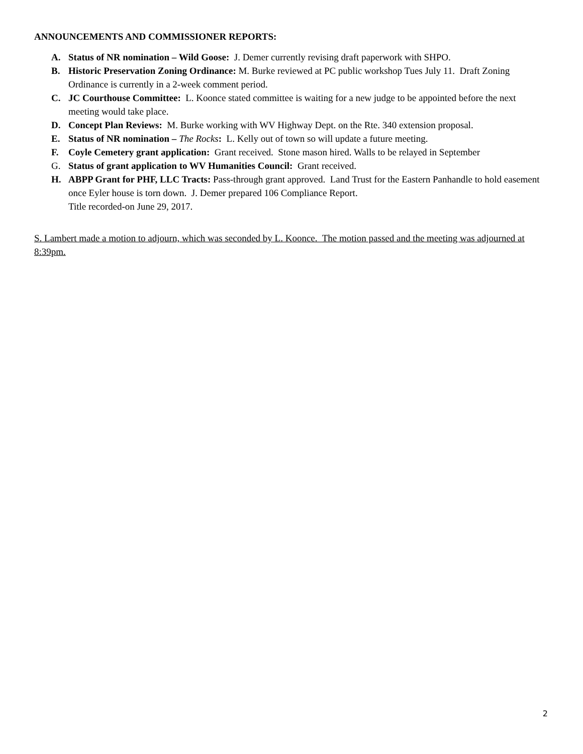ANNOUNCEMENTS AND COMMISSIONER REPORTS:
A. Status of NR nomination – Wild Goose: J. Demer currently revising draft paperwork with SHPO.
B. Historic Preservation Zoning Ordinance: M. Burke reviewed at PC public workshop Tues July 11. Draft Zoning Ordinance is currently in a 2-week comment period.
C. JC Courthouse Committee: L. Koonce stated committee is waiting for a new judge to be appointed before the next meeting would take place.
D. Concept Plan Reviews: M. Burke working with WV Highway Dept. on the Rte. 340 extension proposal.
E. Status of NR nomination – The Rocks: L. Kelly out of town so will update a future meeting.
F. Coyle Cemetery grant application: Grant received. Stone mason hired. Walls to be relayed in September
G. Status of grant application to WV Humanities Council: Grant received.
H. ABPP Grant for PHF, LLC Tracts: Pass-through grant approved. Land Trust for the Eastern Panhandle to hold easement once Eyler house is torn down. J. Demer prepared 106 Compliance Report.
Title recorded-on June 29, 2017.
S. Lambert made a motion to adjourn, which was seconded by L. Koonce. The motion passed and the meeting was adjourned at 8:39pm.
2